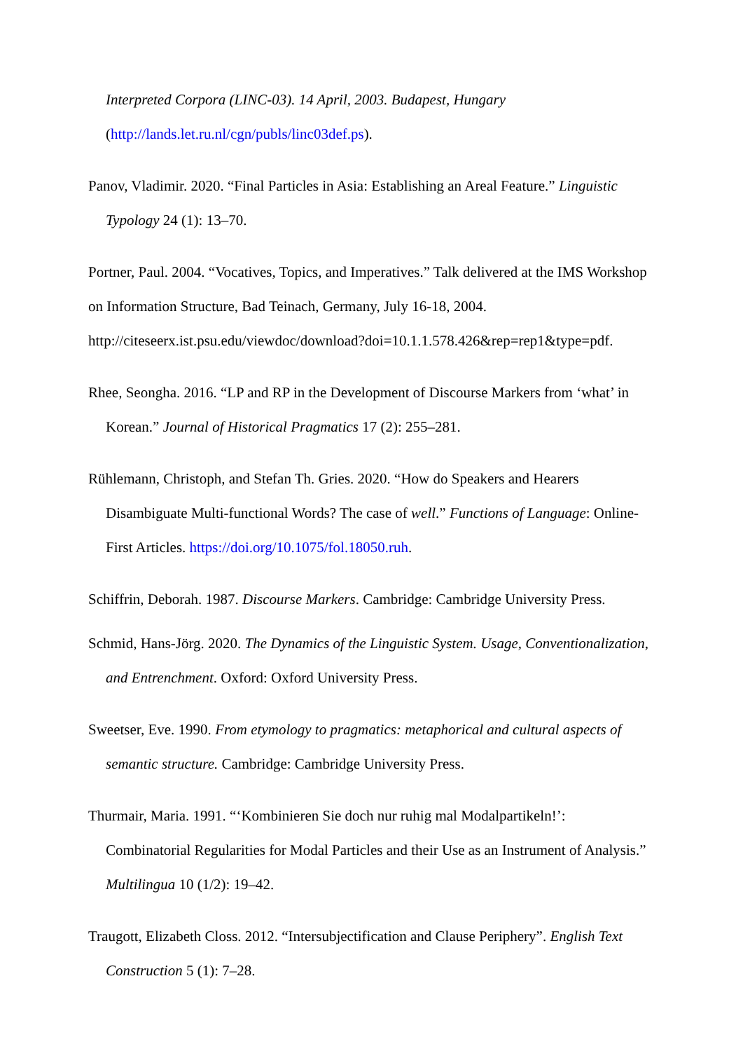Interpreted Corpora (LINC-03). 14 April, 2003. Budapest, Hungary
(http://lands.let.ru.nl/cgn/publs/linc03def.ps).
Panov, Vladimir. 2020. “Final Particles in Asia: Establishing an Areal Feature.” Linguistic Typology 24 (1): 13–70.
Portner, Paul. 2004. “Vocatives, Topics, and Imperatives.” Talk delivered at the IMS Workshop on Information Structure, Bad Teinach, Germany, July 16-18, 2004. http://citeseerx.ist.psu.edu/viewdoc/download?doi=10.1.1.578.426&rep=rep1&type=pdf.
Rhee, Seongha. 2016. “LP and RP in the Development of Discourse Markers from ‘what’ in Korean.” Journal of Historical Pragmatics 17 (2): 255–281.
Rühlemann, Christoph, and Stefan Th. Gries. 2020. “How do Speakers and Hearers Disambiguate Multi-functional Words? The case of well.” Functions of Language: Online-First Articles. https://doi.org/10.1075/fol.18050.ruh.
Schiffrin, Deborah. 1987. Discourse Markers. Cambridge: Cambridge University Press.
Schmid, Hans-Jörg. 2020. The Dynamics of the Linguistic System. Usage, Conventionalization, and Entrenchment. Oxford: Oxford University Press.
Sweetser, Eve. 1990. From etymology to pragmatics: metaphorical and cultural aspects of semantic structure. Cambridge: Cambridge University Press.
Thurmair, Maria. 1991. “‘Kombinieren Sie doch nur ruhig mal Modalpartikeln!’: Combinatorial Regularities for Modal Particles and their Use as an Instrument of Analysis.” Multilingua 10 (1/2): 19–42.
Traugott, Elizabeth Closs. 2012. “Intersubjectification and Clause Periphery”. English Text Construction 5 (1): 7–28.